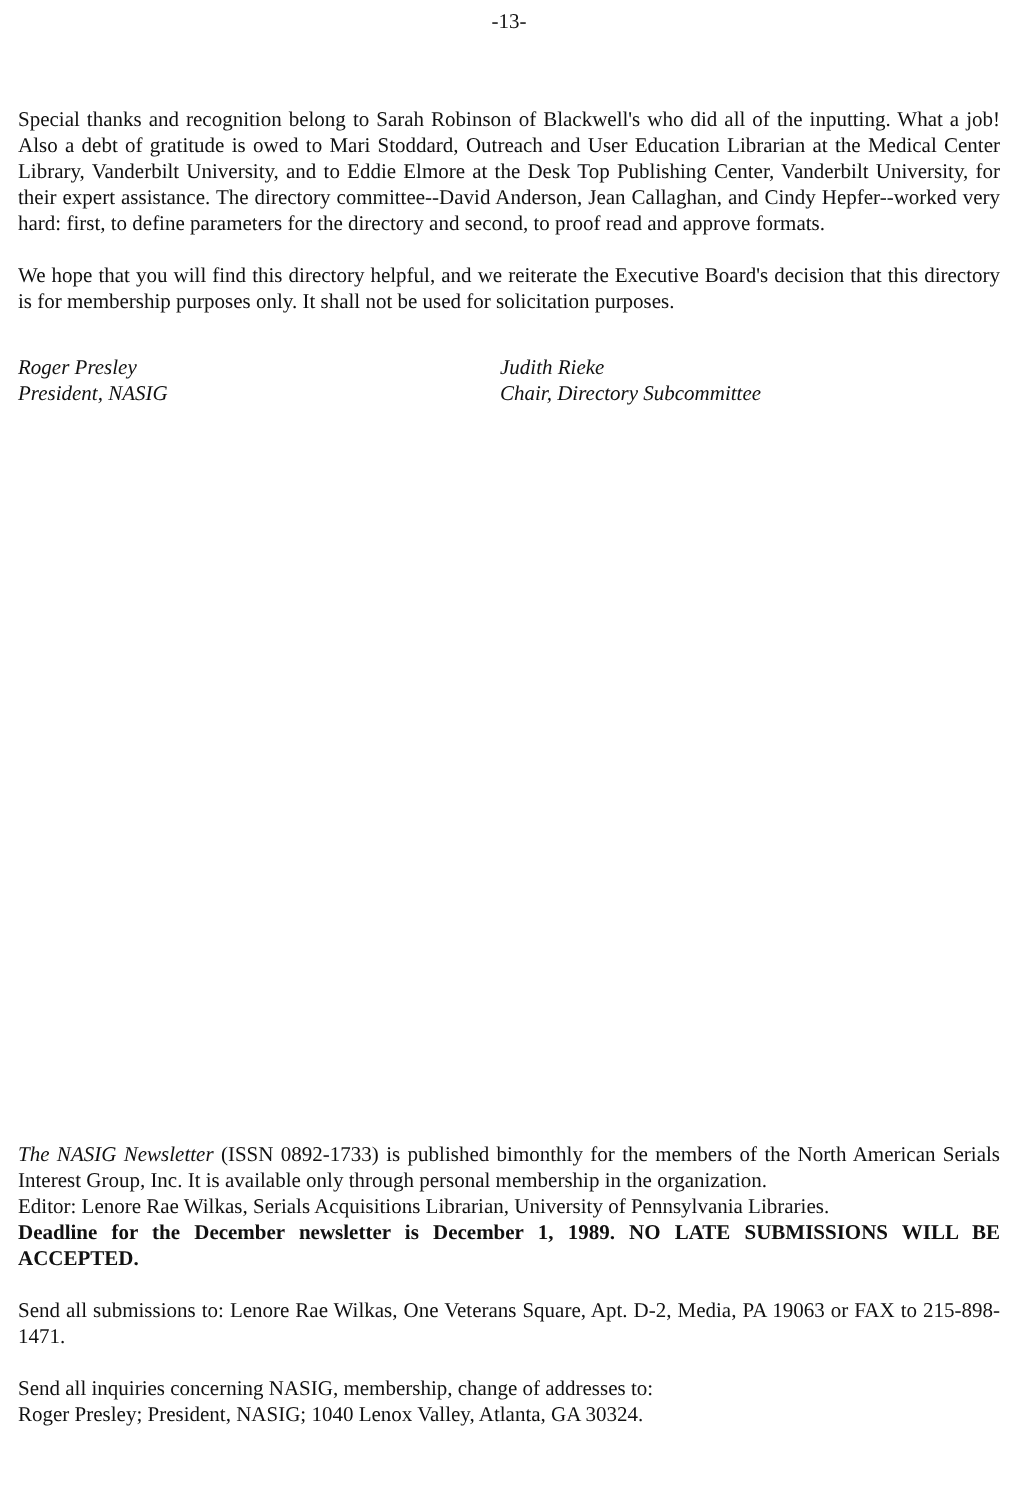-13-
Special thanks and recognition belong to Sarah Robinson of Blackwell's who did all of the inputting. What a job! Also a debt of gratitude is owed to Mari Stoddard, Outreach and User Education Librarian at the Medical Center Library, Vanderbilt University, and to Eddie Elmore at the Desk Top Publishing Center, Vanderbilt University, for their expert assistance. The directory committee--David Anderson, Jean Callaghan, and Cindy Hepfer--worked very hard: first, to define parameters for the directory and second, to proof read and approve formats.
We hope that you will find this directory helpful, and we reiterate the Executive Board's decision that this directory is for membership purposes only. It shall not be used for solicitation purposes.
Roger Presley
President, NASIG
Judith Rieke
Chair, Directory Subcommittee
The NASIG Newsletter (ISSN 0892-1733) is published bimonthly for the members of the North American Serials Interest Group, Inc. It is available only through personal membership in the organization.
Editor: Lenore Rae Wilkas, Serials Acquisitions Librarian, University of Pennsylvania Libraries.
Deadline for the December newsletter is December 1, 1989. NO LATE SUBMISSIONS WILL BE ACCEPTED.
Send all submissions to: Lenore Rae Wilkas, One Veterans Square, Apt. D-2, Media, PA 19063 or FAX to 215-898-1471.
Send all inquiries concerning NASIG, membership, change of addresses to:
Roger Presley; President, NASIG; 1040 Lenox Valley, Atlanta, GA 30324.